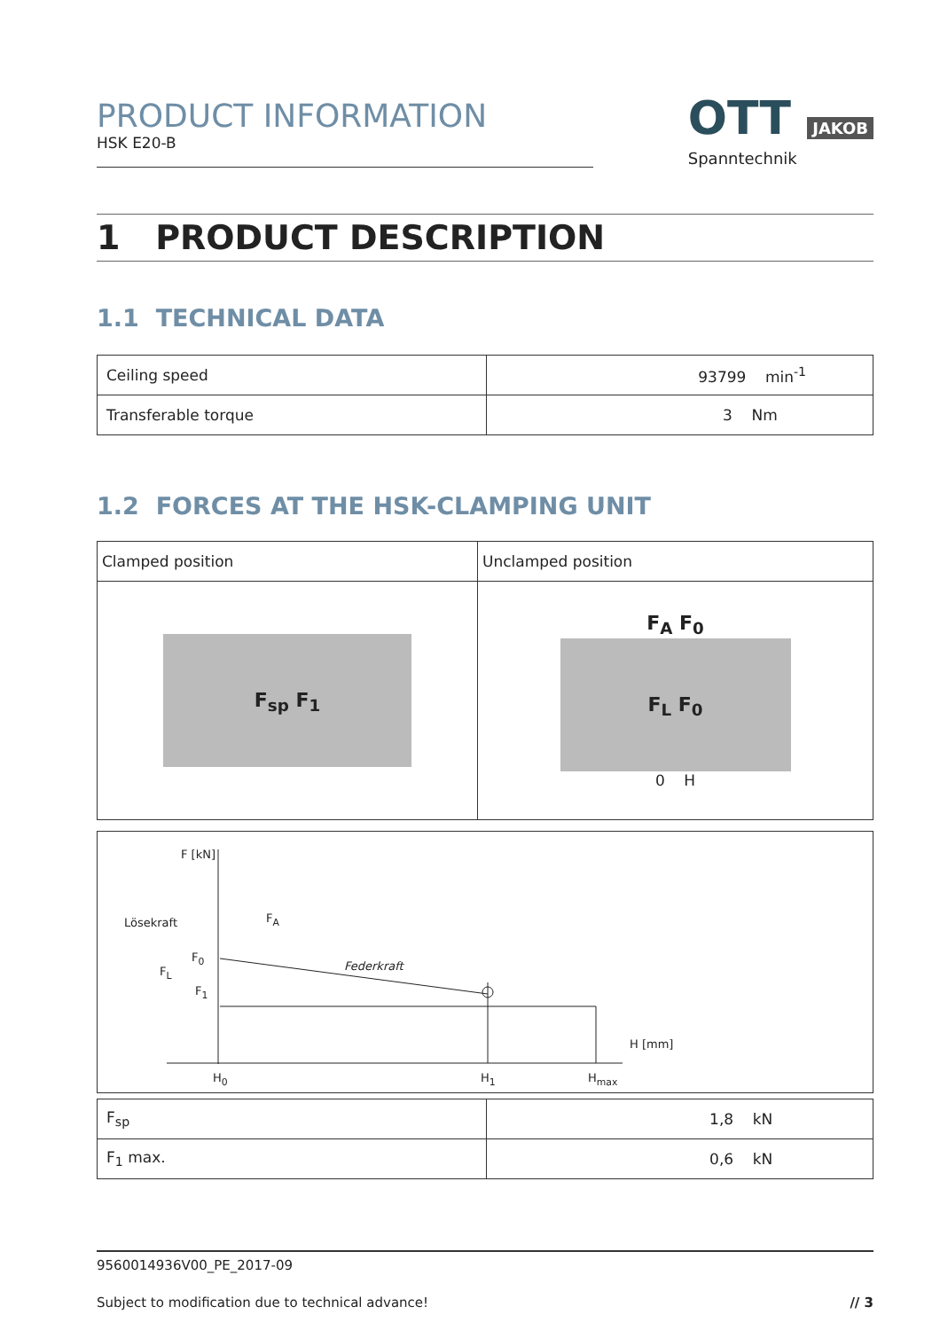PRODUCT INFORMATION
HSK E20-B
OTT JAKOB
Spanntechnik
1 PRODUCT DESCRIPTION
1.1 TECHNICAL DATA
| Ceiling speed | 93799 min<sup>-1</sup> |
| Transferable torque | 3 Nm |
1.2 FORCES AT THE HSK-CLAMPING UNIT
| Clamped position | Unclamped position |
| F<sub>sp</sub> F<sub>1</sub> | F<sub>A</sub> F<sub>0</sub> F<sub>L</sub> F<sub>0</sub> 0 H |
F [kN]
Lösekraft F<sub>A</sub>
F<sub>0</sub>
Federkraft
F<sub>L</sub>
F<sub>1</sub>
H [mm]
H<sub>0</sub> H<sub>1</sub> H<sub>max</sub>
| F<sub>sp</sub> | 1,8 kN |
| F<sub>1</sub> max. | 0,6 kN |
9560014936V00_PE_2017-09
Subject to modification due to technical advance! // 3